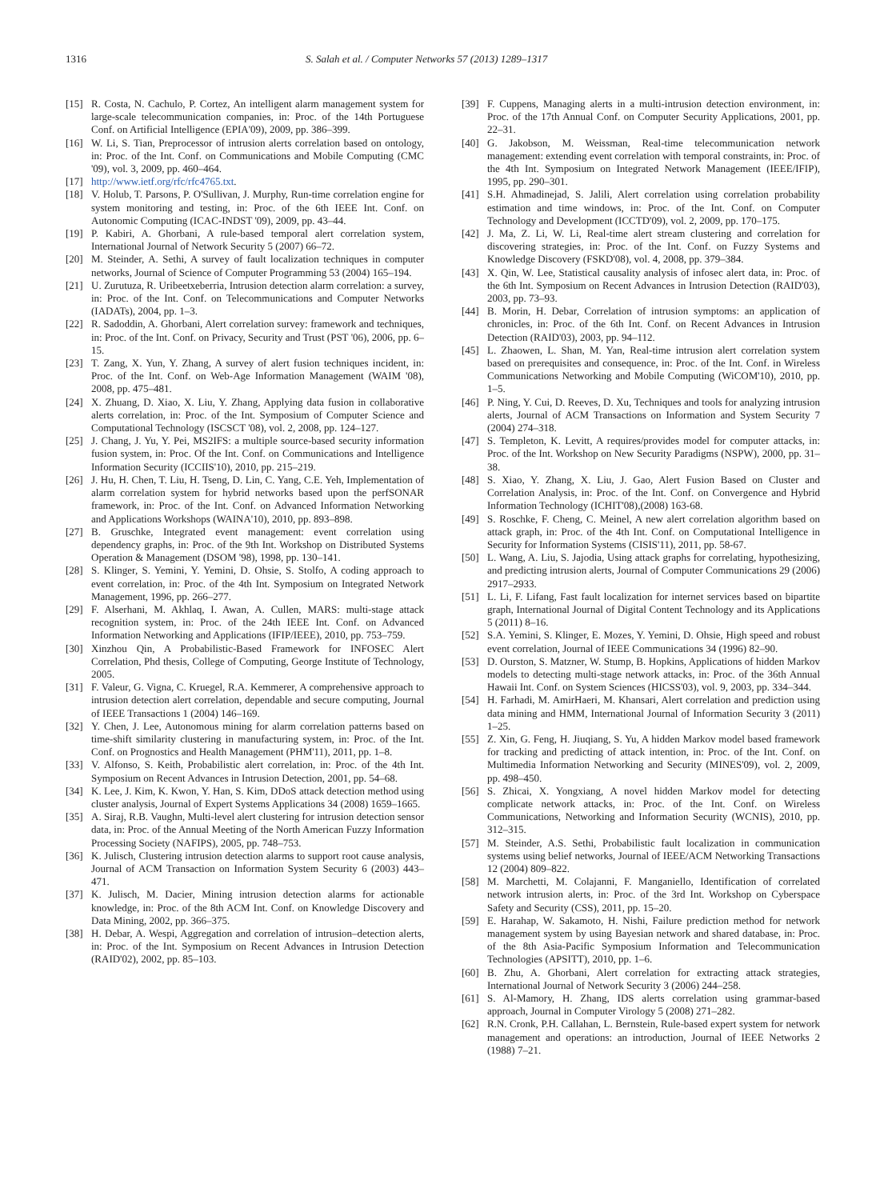1316 S. Salah et al. / Computer Networks 57 (2013) 1289–1317
[15] R. Costa, N. Cachulo, P. Cortez, An intelligent alarm management system for large-scale telecommunication companies, in: Proc. of the 14th Portuguese Conf. on Artificial Intelligence (EPIA'09), 2009, pp. 386–399.
[16] W. Li, S. Tian, Preprocessor of intrusion alerts correlation based on ontology, in: Proc. of the Int. Conf. on Communications and Mobile Computing (CMC '09), vol. 3, 2009, pp. 460–464.
[17] http://www.ietf.org/rfc/rfc4765.txt.
[18] V. Holub, T. Parsons, P. O'Sullivan, J. Murphy, Run-time correlation engine for system monitoring and testing, in: Proc. of the 6th IEEE Int. Conf. on Autonomic Computing (ICAC-INDST '09), 2009, pp. 43–44.
[19] P. Kabiri, A. Ghorbani, A rule-based temporal alert correlation system, International Journal of Network Security 5 (2007) 66–72.
[20] M. Steinder, A. Sethi, A survey of fault localization techniques in computer networks, Journal of Science of Computer Programming 53 (2004) 165–194.
[21] U. Zurutuza, R. Uribeetxeberria, Intrusion detection alarm correlation: a survey, in: Proc. of the Int. Conf. on Telecommunications and Computer Networks (IADATs), 2004, pp. 1–3.
[22] R. Sadoddin, A. Ghorbani, Alert correlation survey: framework and techniques, in: Proc. of the Int. Conf. on Privacy, Security and Trust (PST '06), 2006, pp. 6–15.
[23] T. Zang, X. Yun, Y. Zhang, A survey of alert fusion techniques incident, in: Proc. of the Int. Conf. on Web-Age Information Management (WAIM '08), 2008, pp. 475–481.
[24] X. Zhuang, D. Xiao, X. Liu, Y. Zhang, Applying data fusion in collaborative alerts correlation, in: Proc. of the Int. Symposium of Computer Science and Computational Technology (ISCSCT '08), vol. 2, 2008, pp. 124–127.
[25] J. Chang, J. Yu, Y. Pei, MS2IFS: a multiple source-based security information fusion system, in: Proc. Of the Int. Conf. on Communications and Intelligence Information Security (ICCIIS'10), 2010, pp. 215–219.
[26] J. Hu, H. Chen, T. Liu, H. Tseng, D. Lin, C. Yang, C.E. Yeh, Implementation of alarm correlation system for hybrid networks based upon the perfSONAR framework, in: Proc. of the Int. Conf. on Advanced Information Networking and Applications Workshops (WAINA'10), 2010, pp. 893–898.
[27] B. Gruschke, Integrated event management: event correlation using dependency graphs, in: Proc. of the 9th Int. Workshop on Distributed Systems Operation & Management (DSOM '98), 1998, pp. 130–141.
[28] S. Klinger, S. Yemini, Y. Yemini, D. Ohsie, S. Stolfo, A coding approach to event correlation, in: Proc. of the 4th Int. Symposium on Integrated Network Management, 1996, pp. 266–277.
[29] F. Alserhani, M. Akhlaq, I. Awan, A. Cullen, MARS: multi-stage attack recognition system, in: Proc. of the 24th IEEE Int. Conf. on Advanced Information Networking and Applications (IFIP/IEEE), 2010, pp. 753–759.
[30] Xinzhou Qin, A Probabilistic-Based Framework for INFOSEC Alert Correlation, Phd thesis, College of Computing, George Institute of Technology, 2005.
[31] F. Valeur, G. Vigna, C. Kruegel, R.A. Kemmerer, A comprehensive approach to intrusion detection alert correlation, dependable and secure computing, Journal of IEEE Transactions 1 (2004) 146–169.
[32] Y. Chen, J. Lee, Autonomous mining for alarm correlation patterns based on time-shift similarity clustering in manufacturing system, in: Proc. of the Int. Conf. on Prognostics and Health Management (PHM'11), 2011, pp. 1–8.
[33] V. Alfonso, S. Keith, Probabilistic alert correlation, in: Proc. of the 4th Int. Symposium on Recent Advances in Intrusion Detection, 2001, pp. 54–68.
[34] K. Lee, J. Kim, K. Kwon, Y. Han, S. Kim, DDoS attack detection method using cluster analysis, Journal of Expert Systems Applications 34 (2008) 1659–1665.
[35] A. Siraj, R.B. Vaughn, Multi-level alert clustering for intrusion detection sensor data, in: Proc. of the Annual Meeting of the North American Fuzzy Information Processing Society (NAFIPS), 2005, pp. 748–753.
[36] K. Julisch, Clustering intrusion detection alarms to support root cause analysis, Journal of ACM Transaction on Information System Security 6 (2003) 443–471.
[37] K. Julisch, M. Dacier, Mining intrusion detection alarms for actionable knowledge, in: Proc. of the 8th ACM Int. Conf. on Knowledge Discovery and Data Mining, 2002, pp. 366–375.
[38] H. Debar, A. Wespi, Aggregation and correlation of intrusion–detection alerts, in: Proc. of the Int. Symposium on Recent Advances in Intrusion Detection (RAID'02), 2002, pp. 85–103.
[39] F. Cuppens, Managing alerts in a multi-intrusion detection environment, in: Proc. of the 17th Annual Conf. on Computer Security Applications, 2001, pp. 22–31.
[40] G. Jakobson, M. Weissman, Real-time telecommunication network management: extending event correlation with temporal constraints, in: Proc. of the 4th Int. Symposium on Integrated Network Management (IEEE/IFIP), 1995, pp. 290–301.
[41] S.H. Ahmadinejad, S. Jalili, Alert correlation using correlation probability estimation and time windows, in: Proc. of the Int. Conf. on Computer Technology and Development (ICCTD'09), vol. 2, 2009, pp. 170–175.
[42] J. Ma, Z. Li, W. Li, Real-time alert stream clustering and correlation for discovering strategies, in: Proc. of the Int. Conf. on Fuzzy Systems and Knowledge Discovery (FSKD'08), vol. 4, 2008, pp. 379–384.
[43] X. Qin, W. Lee, Statistical causality analysis of infosec alert data, in: Proc. of the 6th Int. Symposium on Recent Advances in Intrusion Detection (RAID'03), 2003, pp. 73–93.
[44] B. Morin, H. Debar, Correlation of intrusion symptoms: an application of chronicles, in: Proc. of the 6th Int. Conf. on Recent Advances in Intrusion Detection (RAID'03), 2003, pp. 94–112.
[45] L. Zhaowen, L. Shan, M. Yan, Real-time intrusion alert correlation system based on prerequisites and consequence, in: Proc. of the Int. Conf. in Wireless Communications Networking and Mobile Computing (WiCOM'10), 2010, pp. 1–5.
[46] P. Ning, Y. Cui, D. Reeves, D. Xu, Techniques and tools for analyzing intrusion alerts, Journal of ACM Transactions on Information and System Security 7 (2004) 274–318.
[47] S. Templeton, K. Levitt, A requires/provides model for computer attacks, in: Proc. of the Int. Workshop on New Security Paradigms (NSPW), 2000, pp. 31–38.
[48] S. Xiao, Y. Zhang, X. Liu, J. Gao, Alert Fusion Based on Cluster and Correlation Analysis, in: Proc. of the Int. Conf. on Convergence and Hybrid Information Technology (ICHIT'08),(2008) 163-68.
[49] S. Roschke, F. Cheng, C. Meinel, A new alert correlation algorithm based on attack graph, in: Proc. of the 4th Int. Conf. on Computational Intelligence in Security for Information Systems (CISIS'11), 2011, pp. 58-67.
[50] L. Wang, A. Liu, S. Jajodia, Using attack graphs for correlating, hypothesizing, and predicting intrusion alerts, Journal of Computer Communications 29 (2006) 2917–2933.
[51] L. Li, F. Lifang, Fast fault localization for internet services based on bipartite graph, International Journal of Digital Content Technology and its Applications 5 (2011) 8–16.
[52] S.A. Yemini, S. Klinger, E. Mozes, Y. Yemini, D. Ohsie, High speed and robust event correlation, Journal of IEEE Communications 34 (1996) 82–90.
[53] D. Ourston, S. Matzner, W. Stump, B. Hopkins, Applications of hidden Markov models to detecting multi-stage network attacks, in: Proc. of the 36th Annual Hawaii Int. Conf. on System Sciences (HICSS'03), vol. 9, 2003, pp. 334–344.
[54] H. Farhadi, M. AmirHaeri, M. Khansari, Alert correlation and prediction using data mining and HMM, International Journal of Information Security 3 (2011) 1–25.
[55] Z. Xin, G. Feng, H. Jiuqiang, S. Yu, A hidden Markov model based framework for tracking and predicting of attack intention, in: Proc. of the Int. Conf. on Multimedia Information Networking and Security (MINES'09), vol. 2, 2009, pp. 498–450.
[56] S. Zhicai, X. Yongxiang, A novel hidden Markov model for detecting complicate network attacks, in: Proc. of the Int. Conf. on Wireless Communications, Networking and Information Security (WCNIS), 2010, pp. 312–315.
[57] M. Steinder, A.S. Sethi, Probabilistic fault localization in communication systems using belief networks, Journal of IEEE/ACM Networking Transactions 12 (2004) 809–822.
[58] M. Marchetti, M. Colajanni, F. Manganiello, Identification of correlated network intrusion alerts, in: Proc. of the 3rd Int. Workshop on Cyberspace Safety and Security (CSS), 2011, pp. 15–20.
[59] E. Harahap, W. Sakamoto, H. Nishi, Failure prediction method for network management system by using Bayesian network and shared database, in: Proc. of the 8th Asia-Pacific Symposium Information and Telecommunication Technologies (APSITT), 2010, pp. 1–6.
[60] B. Zhu, A. Ghorbani, Alert correlation for extracting attack strategies, International Journal of Network Security 3 (2006) 244–258.
[61] S. Al-Mamory, H. Zhang, IDS alerts correlation using grammar-based approach, Journal in Computer Virology 5 (2008) 271–282.
[62] R.N. Cronk, P.H. Callahan, L. Bernstein, Rule-based expert system for network management and operations: an introduction, Journal of IEEE Networks 2 (1988) 7–21.